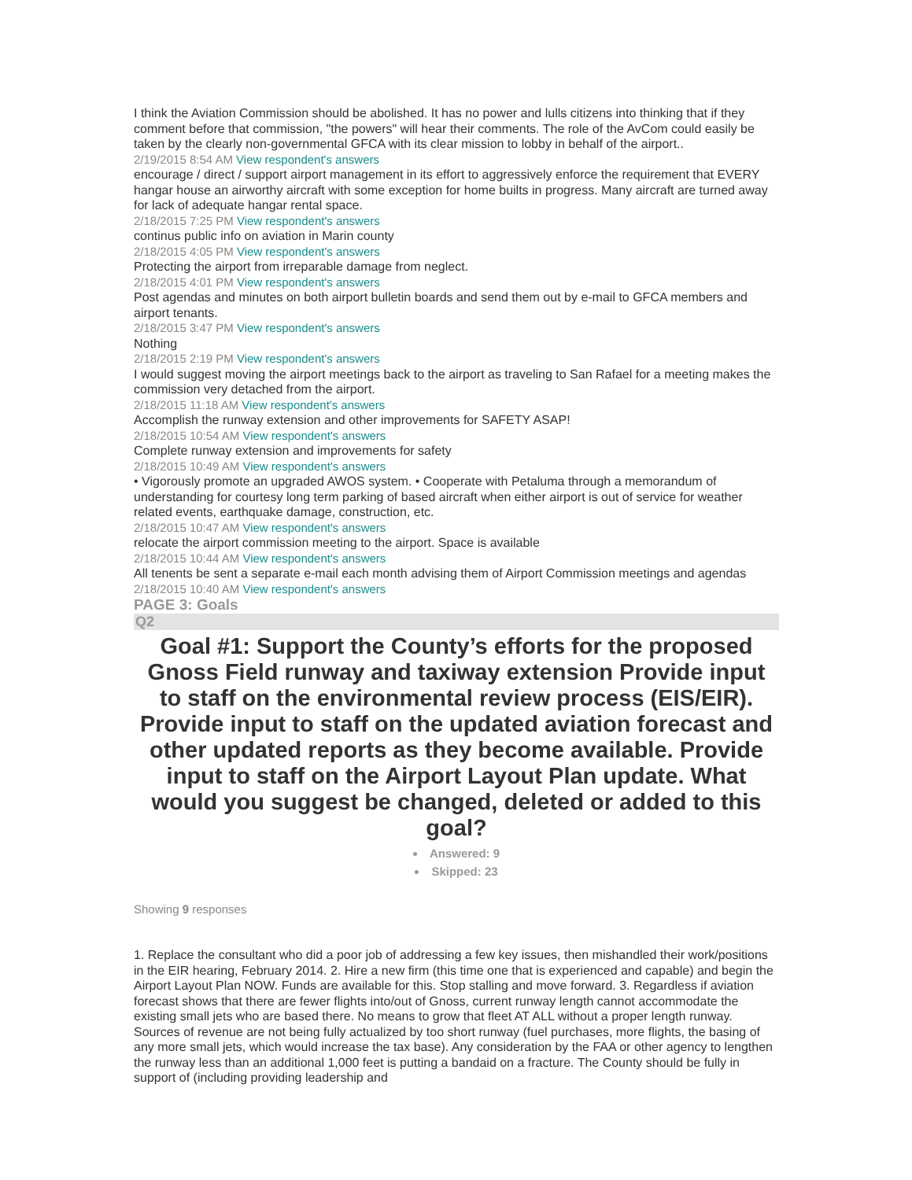I think the Aviation Commission should be abolished. It has no power and lulls citizens into thinking that if they comment before that commission, "the powers" will hear their comments. The role of the AvCom could easily be taken by the clearly non-governmental GFCA with its clear mission to lobby in behalf of the airport..
2/19/2015 8:54 AM View respondent's answers
encourage / direct / support airport management in its effort to aggressively enforce the requirement that EVERY hangar house an airworthy aircraft with some exception for home builts in progress. Many aircraft are turned away for lack of adequate hangar rental space.
2/18/2015 7:25 PM View respondent's answers
continus public info on aviation in Marin county
2/18/2015 4:05 PM View respondent's answers
Protecting the airport from irreparable damage from neglect.
2/18/2015 4:01 PM View respondent's answers
Post agendas and minutes on both airport bulletin boards and send them out by e-mail to GFCA members and airport tenants.
2/18/2015 3:47 PM View respondent's answers
Nothing
2/18/2015 2:19 PM View respondent's answers
I would suggest moving the airport meetings back to the airport as traveling to San Rafael for a meeting makes the commission very detached from the airport.
2/18/2015 11:18 AM View respondent's answers
Accomplish the runway extension and other improvements for SAFETY ASAP!
2/18/2015 10:54 AM View respondent's answers
Complete runway extension and improvements for safety
2/18/2015 10:49 AM View respondent's answers
• Vigorously promote an upgraded AWOS system. • Cooperate with Petaluma through a memorandum of understanding for courtesy long term parking of based aircraft when either airport is out of service for weather related events, earthquake damage, construction, etc.
2/18/2015 10:47 AM View respondent's answers
relocate the airport commission meeting to the airport. Space is available
2/18/2015 10:44 AM View respondent's answers
All tenents be sent a separate e-mail each month advising them of Airport Commission meetings and agendas
2/18/2015 10:40 AM View respondent's answers
PAGE 3: Goals
Q2
Goal #1: Support the County’s efforts for the proposed Gnoss Field runway and taxiway extension Provide input to staff on the environmental review process (EIS/EIR). Provide input to staff on the updated aviation forecast and other updated reports as they become available. Provide input to staff on the Airport Layout Plan update. What would you suggest be changed, deleted or added to this goal?
Answered: 9
Skipped: 23
Showing 9 responses
1. Replace the consultant who did a poor job of addressing a few key issues, then mishandled their work/positions in the EIR hearing, February 2014. 2. Hire a new firm (this time one that is experienced and capable) and begin the Airport Layout Plan NOW. Funds are available for this. Stop stalling and move forward. 3. Regardless if aviation forecast shows that there are fewer flights into/out of Gnoss, current runway length cannot accommodate the existing small jets who are based there. No means to grow that fleet AT ALL without a proper length runway. Sources of revenue are not being fully actualized by too short runway (fuel purchases, more flights, the basing of any more small jets, which would increase the tax base). Any consideration by the FAA or other agency to lengthen the runway less than an additional 1,000 feet is putting a bandaid on a fracture. The County should be fully in support of (including providing leadership and